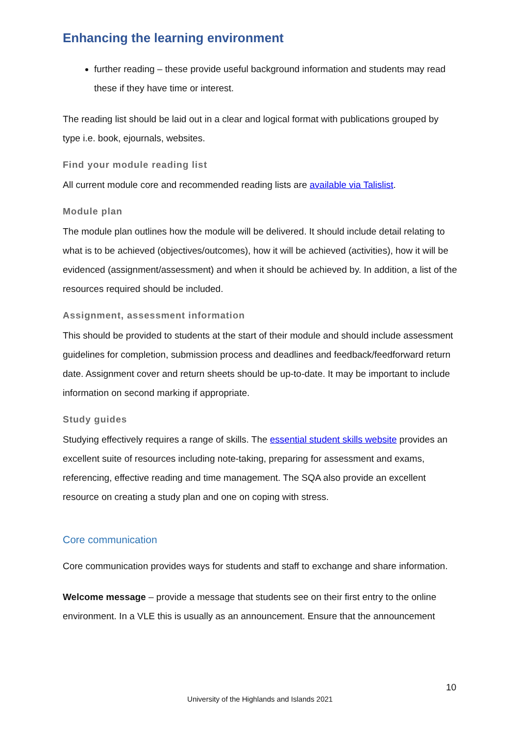Enhancing the learning environment
further reading – these provide useful background information and students may read these if they have time or interest.
The reading list should be laid out in a clear and logical format with publications grouped by type i.e. book, ejournals, websites.
Find your module reading list
All current module core and recommended reading lists are available via Talislist.
Module plan
The module plan outlines how the module will be delivered. It should include detail relating to what is to be achieved (objectives/outcomes), how it will be achieved (activities), how it will be evidenced (assignment/assessment) and when it should be achieved by. In addition, a list of the resources required should be included.
Assignment, assessment information
This should be provided to students at the start of their module and should include assessment guidelines for completion, submission process and deadlines and feedback/feedforward return date. Assignment cover and return sheets should be up-to-date. It may be important to include information on second marking if appropriate.
Study guides
Studying effectively requires a range of skills. The essential student skills website provides an excellent suite of resources including note-taking, preparing for assessment and exams, referencing, effective reading and time management. The SQA also provide an excellent resource on creating a study plan and one on coping with stress.
Core communication
Core communication provides ways for students and staff to exchange and share information.
Welcome message – provide a message that students see on their first entry to the online environment. In a VLE this is usually as an announcement. Ensure that the announcement
10
University of the Highlands and Islands 2021